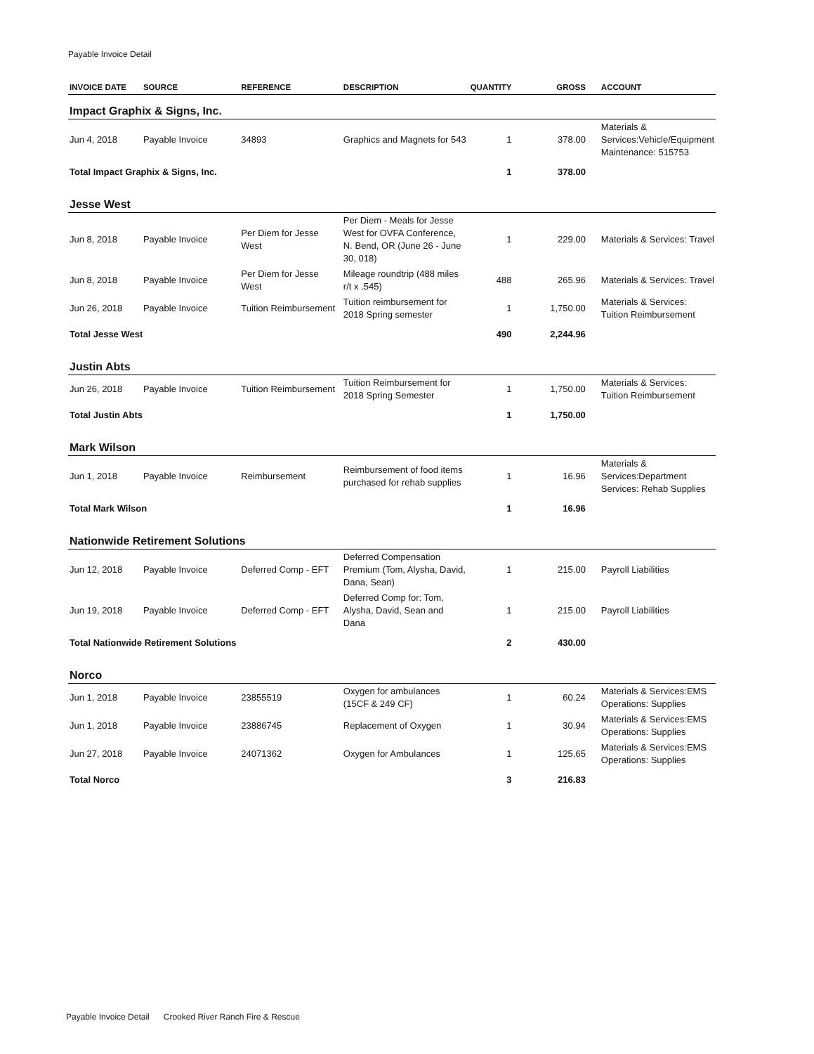Payable Invoice Detail
| INVOICE DATE | SOURCE | REFERENCE | DESCRIPTION | QUANTITY | GROSS | ACCOUNT |
| --- | --- | --- | --- | --- | --- | --- |
| Impact Graphix & Signs, Inc. | | | | | | |
| Jun 4, 2018 | Payable Invoice | 34893 | Graphics and Magnets for 543 | 1 | 378.00 | Materials & Services:Vehicle/Equipment Maintenance: 515753 |
| Total Impact Graphix & Signs, Inc. | | | | 1 | 378.00 | |
| Jesse West | | | | | | |
| Jun 8, 2018 | Payable Invoice | Per Diem for Jesse West | Per Diem - Meals for Jesse West for OVFA Conference, N. Bend, OR (June 26 - June 30, 018) | 1 | 229.00 | Materials & Services: Travel |
| Jun 8, 2018 | Payable Invoice | Per Diem for Jesse West | Mileage roundtrip (488 miles r/t x .545) | 488 | 265.96 | Materials & Services: Travel |
| Jun 26, 2018 | Payable Invoice | Tuition Reimbursement | Tuition reimbursement for 2018 Spring semester | 1 | 1,750.00 | Materials & Services: Tuition Reimbursement |
| Total Jesse West | | | | 490 | 2,244.96 | |
| Justin Abts | | | | | | |
| Jun 26, 2018 | Payable Invoice | Tuition Reimbursement | Tuition Reimbursement for 2018 Spring Semester | 1 | 1,750.00 | Materials & Services: Tuition Reimbursement |
| Total Justin Abts | | | | 1 | 1,750.00 | |
| Mark Wilson | | | | | | |
| Jun 1, 2018 | Payable Invoice | Reimbursement | Reimbursement of food items purchased for rehab supplies | 1 | 16.96 | Materials & Services:Department Services: Rehab Supplies |
| Total Mark Wilson | | | | 1 | 16.96 | |
| Nationwide Retirement Solutions | | | | | | |
| Jun 12, 2018 | Payable Invoice | Deferred Comp - EFT | Deferred Compensation Premium (Tom, Alysha, David, Dana, Sean) | 1 | 215.00 | Payroll Liabilities |
| Jun 19, 2018 | Payable Invoice | Deferred Comp - EFT | Deferred Comp for: Tom, Alysha, David, Sean and Dana | 1 | 215.00 | Payroll Liabilities |
| Total Nationwide Retirement Solutions | | | | 2 | 430.00 | |
| Norco | | | | | | |
| Jun 1, 2018 | Payable Invoice | 23855519 | Oxygen for ambulances (15CF & 249 CF) | 1 | 60.24 | Materials & Services:EMS Operations: Supplies |
| Jun 1, 2018 | Payable Invoice | 23886745 | Replacement of Oxygen | 1 | 30.94 | Materials & Services:EMS Operations: Supplies |
| Jun 27, 2018 | Payable Invoice | 24071362 | Oxygen for Ambulances | 1 | 125.65 | Materials & Services:EMS Operations: Supplies |
| Total Norco | | | | 3 | 216.83 | |
Payable Invoice Detail Crooked River Ranch Fire & Rescue